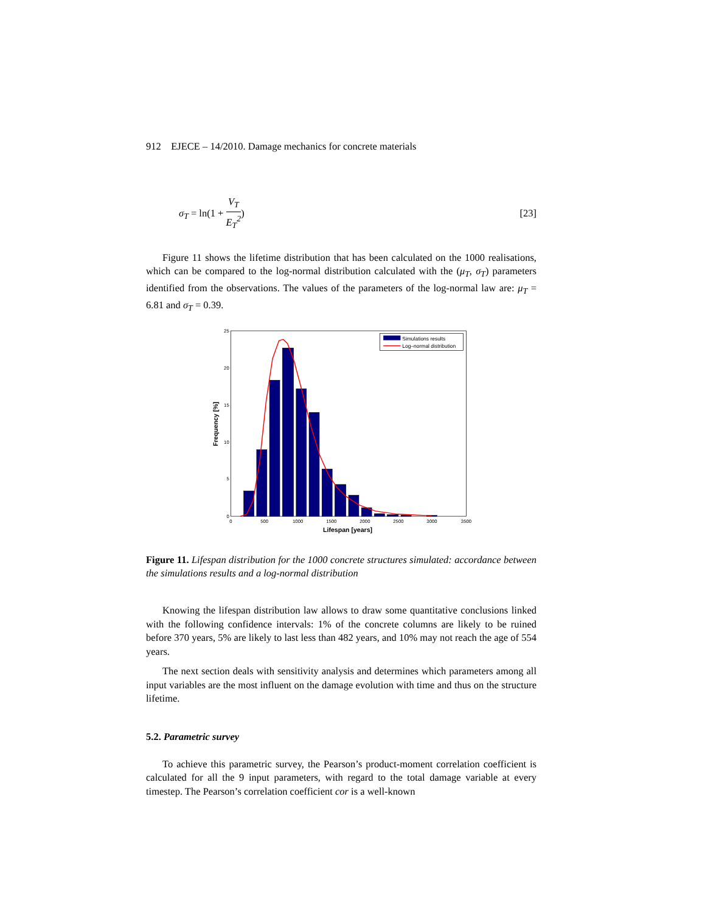912 EJECE – 14/2010. Damage mechanics for concrete materials
σ<sub>T</sub> = ln(1 + V<sub>T</sub> E<sub>T</sub><sup>2</sup>) [23]
Figure 11 shows the lifetime distribution that has been calculated on the 1000 realisations, which can be compared to the log-normal distribution calculated with the (μ<sub>T</sub>, σ<sub>T</sub>) parameters identified from the observations. The values of the parameters of the log-normal law are: μ<sub>T</sub> = 6.81 and σ<sub>T</sub> = 0.39.
0
500
1000
1500
2000
2500
3000
3500
0
5
10
15
20
25
Lifespan [years]
Frequency [%]
Simulations results
Log–normal distribution
Figure 11. Lifespan distribution for the 1000 concrete structures simulated: accordance between the simulations results and a log-normal distribution
Knowing the lifespan distribution law allows to draw some quantitative conclusions linked with the following confidence intervals: 1% of the concrete columns are likely to be ruined before 370 years, 5% are likely to last less than 482 years, and 10% may not reach the age of 554 years.
The next section deals with sensitivity analysis and determines which parameters among all input variables are the most influent on the damage evolution with time and thus on the structure lifetime.
5.2. Parametric survey
To achieve this parametric survey, the Pearson’s product-moment correlation coefficient is calculated for all the 9 input parameters, with regard to the total damage variable at every timestep. The Pearson’s correlation coefficient cor is a well-known